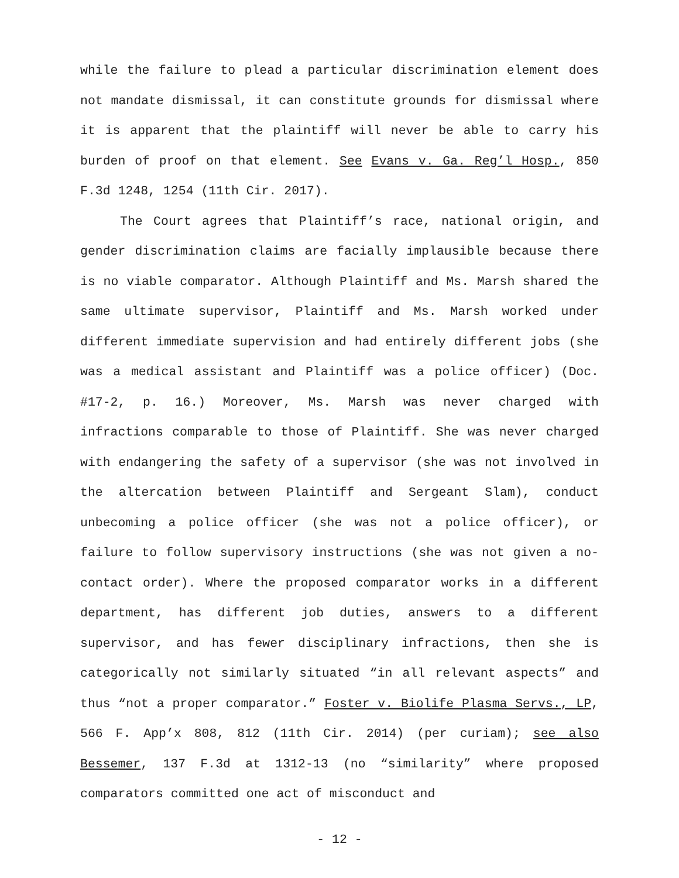while the failure to plead a particular discrimination element does not mandate dismissal, it can constitute grounds for dismissal where it is apparent that the plaintiff will never be able to carry his burden of proof on that element. See Evans v. Ga. Reg’l Hosp., 850 F.3d 1248, 1254 (11th Cir. 2017).
The Court agrees that Plaintiff’s race, national origin, and gender discrimination claims are facially implausible because there is no viable comparator. Although Plaintiff and Ms. Marsh shared the same ultimate supervisor, Plaintiff and Ms. Marsh worked under different immediate supervision and had entirely different jobs (she was a medical assistant and Plaintiff was a police officer) (Doc. #17-2, p. 16.) Moreover, Ms. Marsh was never charged with infractions comparable to those of Plaintiff. She was never charged with endangering the safety of a supervisor (she was not involved in the altercation between Plaintiff and Sergeant Slam), conduct unbecoming a police officer (she was not a police officer), or failure to follow supervisory instructions (she was not given a no-contact order). Where the proposed comparator works in a different department, has different job duties, answers to a different supervisor, and has fewer disciplinary infractions, then she is categorically not similarly situated “in all relevant aspects” and thus “not a proper comparator.” Foster v. Biolife Plasma Servs., LP, 566 F. App’x 808, 812 (11th Cir. 2014) (per curiam); see also Bessemer, 137 F.3d at 1312-13 (no “similarity” where proposed comparators committed one act of misconduct and
- 12 -